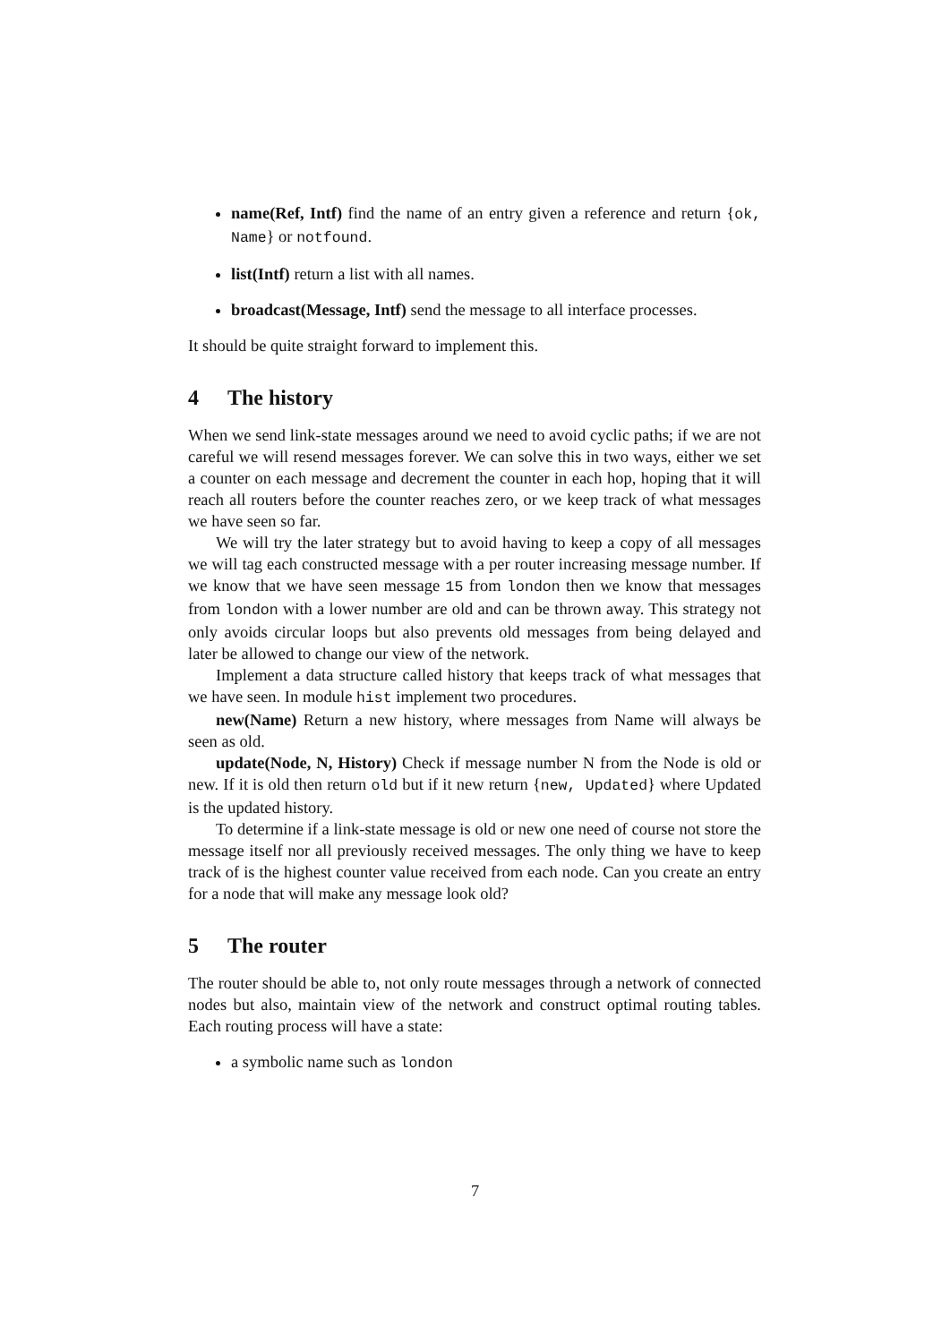name(Ref, Intf) find the name of an entry given a reference and return {ok, Name} or notfound.
list(Intf) return a list with all names.
broadcast(Message, Intf) send the message to all interface processes.
It should be quite straight forward to implement this.
4 The history
When we send link-state messages around we need to avoid cyclic paths; if we are not careful we will resend messages forever. We can solve this in two ways, either we set a counter on each message and decrement the counter in each hop, hoping that it will reach all routers before the counter reaches zero, or we keep track of what messages we have seen so far.
We will try the later strategy but to avoid having to keep a copy of all messages we will tag each constructed message with a per router increasing message number. If we know that we have seen message 15 from london then we know that messages from london with a lower number are old and can be thrown away. This strategy not only avoids circular loops but also prevents old messages from being delayed and later be allowed to change our view of the network.
Implement a data structure called history that keeps track of what messages that we have seen. In module hist implement two procedures.
new(Name) Return a new history, where messages from Name will always be seen as old.
update(Node, N, History) Check if message number N from the Node is old or new. If it is old then return old but if it new return {new, Updated} where Updated is the updated history.
To determine if a link-state message is old or new one need of course not store the message itself nor all previously received messages. The only thing we have to keep track of is the highest counter value received from each node. Can you create an entry for a node that will make any message look old?
5 The router
The router should be able to, not only route messages through a network of connected nodes but also, maintain view of the network and construct optimal routing tables. Each routing process will have a state:
a symbolic name such as london
7